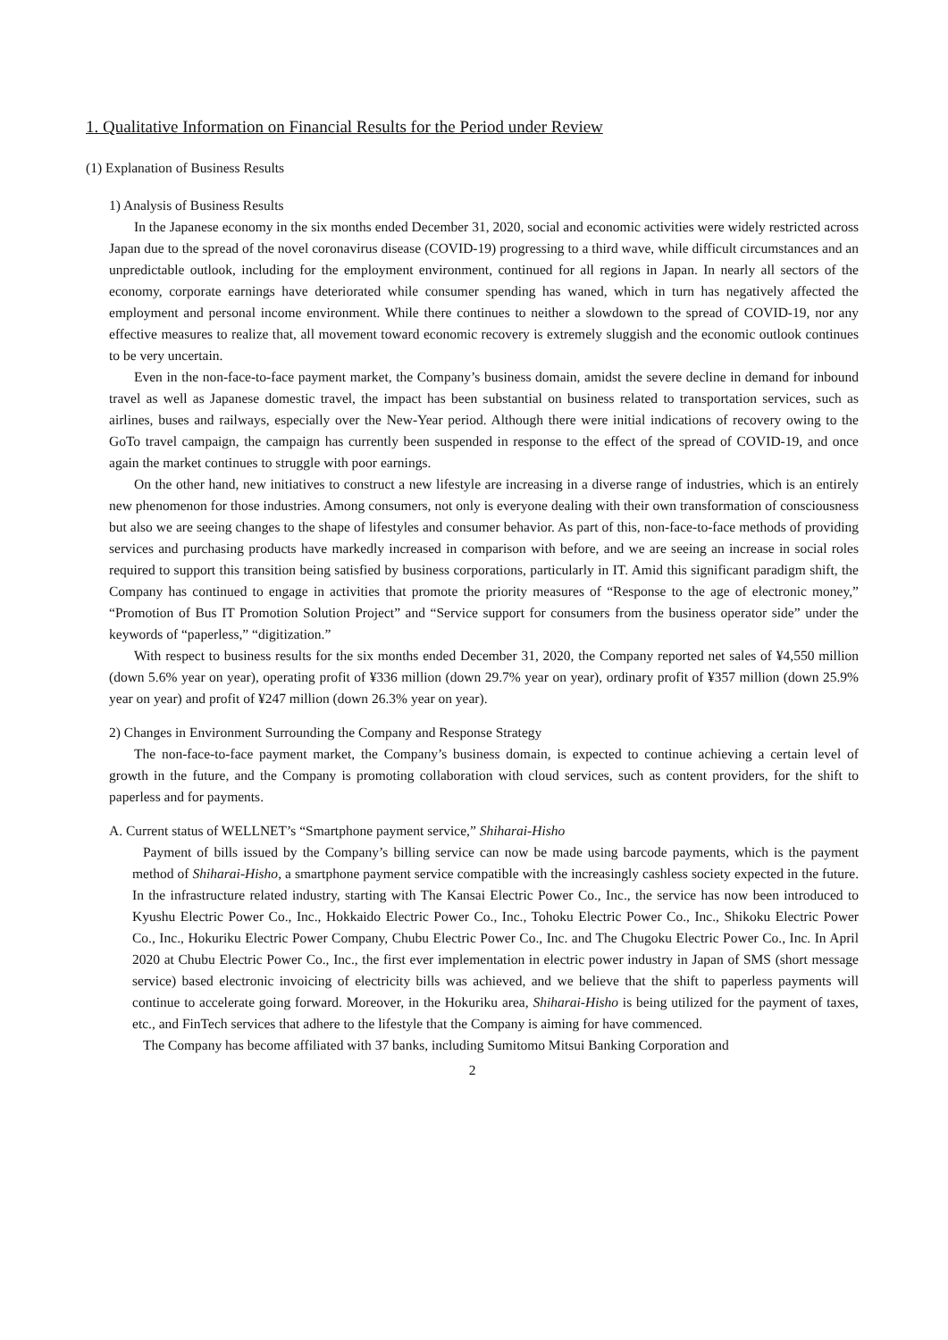1. Qualitative Information on Financial Results for the Period under Review
(1) Explanation of Business Results
1) Analysis of Business Results
In the Japanese economy in the six months ended December 31, 2020, social and economic activities were widely restricted across Japan due to the spread of the novel coronavirus disease (COVID-19) progressing to a third wave, while difficult circumstances and an unpredictable outlook, including for the employment environment, continued for all regions in Japan. In nearly all sectors of the economy, corporate earnings have deteriorated while consumer spending has waned, which in turn has negatively affected the employment and personal income environment. While there continues to neither a slowdown to the spread of COVID-19, nor any effective measures to realize that, all movement toward economic recovery is extremely sluggish and the economic outlook continues to be very uncertain.
Even in the non-face-to-face payment market, the Company’s business domain, amidst the severe decline in demand for inbound travel as well as Japanese domestic travel, the impact has been substantial on business related to transportation services, such as airlines, buses and railways, especially over the New-Year period. Although there were initial indications of recovery owing to the GoTo travel campaign, the campaign has currently been suspended in response to the effect of the spread of COVID-19, and once again the market continues to struggle with poor earnings.
On the other hand, new initiatives to construct a new lifestyle are increasing in a diverse range of industries, which is an entirely new phenomenon for those industries. Among consumers, not only is everyone dealing with their own transformation of consciousness but also we are seeing changes to the shape of lifestyles and consumer behavior. As part of this, non-face-to-face methods of providing services and purchasing products have markedly increased in comparison with before, and we are seeing an increase in social roles required to support this transition being satisfied by business corporations, particularly in IT. Amid this significant paradigm shift, the Company has continued to engage in activities that promote the priority measures of “Response to the age of electronic money,” “Promotion of Bus IT Promotion Solution Project” and “Service support for consumers from the business operator side” under the keywords of “paperless,” “digitization.”
With respect to business results for the six months ended December 31, 2020, the Company reported net sales of ¥4,550 million (down 5.6% year on year), operating profit of ¥336 million (down 29.7% year on year), ordinary profit of ¥357 million (down 25.9% year on year) and profit of ¥247 million (down 26.3% year on year).
2) Changes in Environment Surrounding the Company and Response Strategy
The non-face-to-face payment market, the Company’s business domain, is expected to continue achieving a certain level of growth in the future, and the Company is promoting collaboration with cloud services, such as content providers, for the shift to paperless and for payments.
A. Current status of WELLNET’s “Smartphone payment service,” Shiharai-Hisho
Payment of bills issued by the Company’s billing service can now be made using barcode payments, which is the payment method of Shiharai-Hisho, a smartphone payment service compatible with the increasingly cashless society expected in the future. In the infrastructure related industry, starting with The Kansai Electric Power Co., Inc., the service has now been introduced to Kyushu Electric Power Co., Inc., Hokkaido Electric Power Co., Inc., Tohoku Electric Power Co., Inc., Shikoku Electric Power Co., Inc., Hokuriku Electric Power Company, Chubu Electric Power Co., Inc. and The Chugoku Electric Power Co., Inc. In April 2020 at Chubu Electric Power Co., Inc., the first ever implementation in electric power industry in Japan of SMS (short message service) based electronic invoicing of electricity bills was achieved, and we believe that the shift to paperless payments will continue to accelerate going forward. Moreover, in the Hokuriku area, Shiharai-Hisho is being utilized for the payment of taxes, etc., and FinTech services that adhere to the lifestyle that the Company is aiming for have commenced.
The Company has become affiliated with 37 banks, including Sumitomo Mitsui Banking Corporation and
2